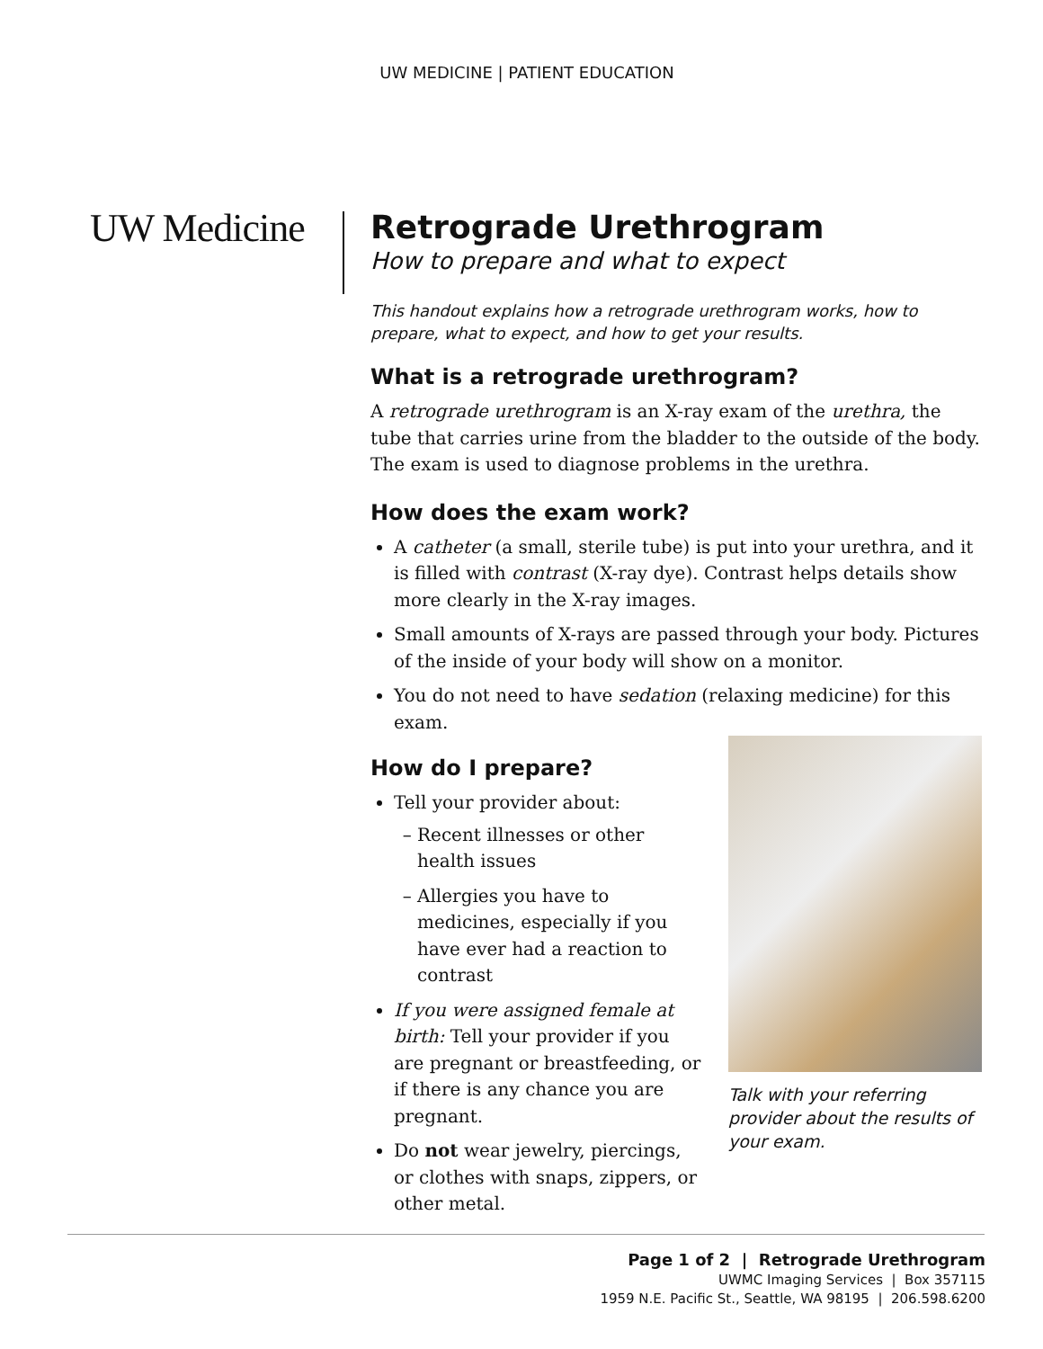UW MEDICINE | PATIENT EDUCATION
UW Medicine
Retrograde Urethrogram
How to prepare and what to expect
This handout explains how a retrograde urethrogram works, how to prepare, what to expect, and how to get your results.
What is a retrograde urethrogram?
A retrograde urethrogram is an X-ray exam of the urethra, the tube that carries urine from the bladder to the outside of the body. The exam is used to diagnose problems in the urethra.
How does the exam work?
A catheter (a small, sterile tube) is put into your urethra, and it is filled with contrast (X-ray dye). Contrast helps details show more clearly in the X-ray images.
Small amounts of X-rays are passed through your body. Pictures of the inside of your body will show on a monitor.
You do not need to have sedation (relaxing medicine) for this exam.
How do I prepare?
Tell your provider about:
Recent illnesses or other health issues
Allergies you have to medicines, especially if you have ever had a reaction to contrast
If you were assigned female at birth: Tell your provider if you are pregnant or breastfeeding, or if there is any chance you are pregnant.
Do not wear jewelry, piercings, or clothes with snaps, zippers, or other metal.
Talk with your referring provider about the results of your exam.
Page 1 of 2 | Retrograde Urethrogram
UWMC Imaging Services | Box 357115
1959 N.E. Pacific St., Seattle, WA 98195 | 206.598.6200